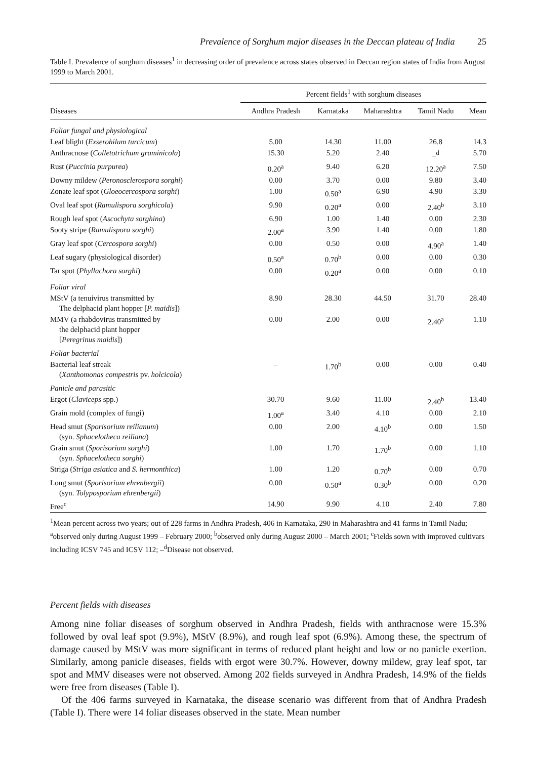Prevalence of Sorghum major diseases in the Deccan plateau of India 25
Table I. Prevalence of sorghum diseases<sup>1</sup> in decreasing order of prevalence across states observed in Deccan region states of India from August 1999 to March 2001.
| | Percent fields<sup>1</sup> with sorghum diseases | | | | |
| --- | --- | --- | --- | --- | --- |
| Diseases | Andhra Pradesh | Karnataka | Maharashtra | Tamil Nadu | Mean |
| Foliar fungal and physiological | | | | | |
| Leaf blight ( Exserohilum turcicum ) | 5.00 | 14.30 | 11.00 | 26.8 | 14.3 |
| Anthracnose ( Colletotrichum graminicola ) | 15.30 | 5.20 | 2.40 | –<sup>d</sup> | 5.70 |
| Rust ( Puccinia purpurea ) | 0.20<sup>a</sup> | 9.40 | 6.20 | 12.20<sup>a</sup> | 7.50 |
| Downy mildew ( Peronosclerospora sorghi ) | 0.00 | 3.70 | 0.00 | 9.80 | 3.40 |
| Zonate leaf spot ( Gloeocercospora sorghi ) | 1.00 | 0.50<sup>a</sup> | 6.90 | 4.90 | 3.30 |
| Oval leaf spot ( Ramulispora sorghicola ) | 9.90 | 0.20<sup>a</sup> | 0.00 | 2.40<sup>b</sup> | 3.10 |
| Rough leaf spot ( Ascochyta sorghina ) | 6.90 | 1.00 | 1.40 | 0.00 | 2.30 |
| Sooty stripe ( Ramulispora sorghi ) | 2.00<sup>a</sup> | 3.90 | 1.40 | 0.00 | 1.80 |
| Gray leaf spot ( Cercospora sorghi ) | 0.00 | 0.50 | 0.00 | 4.90<sup>a</sup> | 1.40 |
| Leaf sugary (physiological disorder) | 0.50<sup>a</sup> | 0.70<sup>b</sup> | 0.00 | 0.00 | 0.30 |
| Tar spot ( Phyllachora sorghi ) | 0.00 | 0.20<sup>a</sup> | 0.00 | 0.00 | 0.10 |
| Foliar viral | | | | | |
| MStV (a tenuivirus transmitted by The delphacid plant hopper [ P. maidis ]) | 8.90 | 28.30 | 44.50 | 31.70 | 28.40 |
| MMV (a rhabdovirus transmitted by the delphacid plant hopper [ Peregrinus maidis ]) | 0.00 | 2.00 | 0.00 | 2.40<sup>a</sup> | 1.10 |
| Foliar bacterial | | | | | |
| Bacterial leaf streak ( Xanthomonas compestris pv. holcicola ) | – | 1.70<sup>b</sup> | 0.00 | 0.00 | 0.40 |
| Panicle and parasitic | | | | | |
| Ergot ( Claviceps spp.) | 30.70 | 9.60 | 11.00 | 2.40<sup>b</sup> | 13.40 |
| Grain mold (complex of fungi) | 1.00<sup>a</sup> | 3.40 | 4.10 | 0.00 | 2.10 |
| Head smut ( Sporisorium reilianum ) (syn. Sphacelotheca reiliana ) | 0.00 | 2.00 | 4.10<sup>b</sup> | 0.00 | 1.50 |
| Grain smut ( Sporisorium sorghi ) (syn. Sphacelotheca sorghi ) | 1.00 | 1.70 | 1.70<sup>b</sup> | 0.00 | 1.10 |
| Striga ( Striga asiatica and S. hermonthica ) | 1.00 | 1.20 | 0.70<sup>b</sup> | 0.00 | 0.70 |
| Long smut ( Sporisorium ehrenbergii ) (syn. Tolyposporium ehrenbergii ) | 0.00 | 0.50<sup>a</sup> | 0.30<sup>b</sup> | 0.00 | 0.20 |
| Free<sup>c</sup> | 14.90 | 9.90 | 4.10 | 2.40 | 7.80 |
<sup>1</sup> Mean percent across two years; out of 228 farms in Andhra Pradesh, 406 in Karnataka, 290 in Maharashtra and 41 farms in Tamil Nadu; <sup>a</sup>observed only during August 1999 – February 2000; <sup>b</sup>observed only during August 2000 – March 2001; <sup>c</sup>Fields sown with improved cultivars including ICSV 745 and ICSV 112; –<sup>d</sup>Disease not observed.
Percent fields with diseases
Among nine foliar diseases of sorghum observed in Andhra Pradesh, fields with anthracnose were 15.3% followed by oval leaf spot (9.9%), MStV (8.9%), and rough leaf spot (6.9%). Among these, the spectrum of damage caused by MStV was more significant in terms of reduced plant height and low or no panicle exertion. Similarly, among panicle diseases, fields with ergot were 30.7%. However, downy mildew, gray leaf spot, tar spot and MMV diseases were not observed. Among 202 fields surveyed in Andhra Pradesh, 14.9% of the fields were free from diseases (Table I).
Of the 406 farms surveyed in Karnataka, the disease scenario was different from that of Andhra Pradesh (Table I). There were 14 foliar diseases observed in the state. Mean number